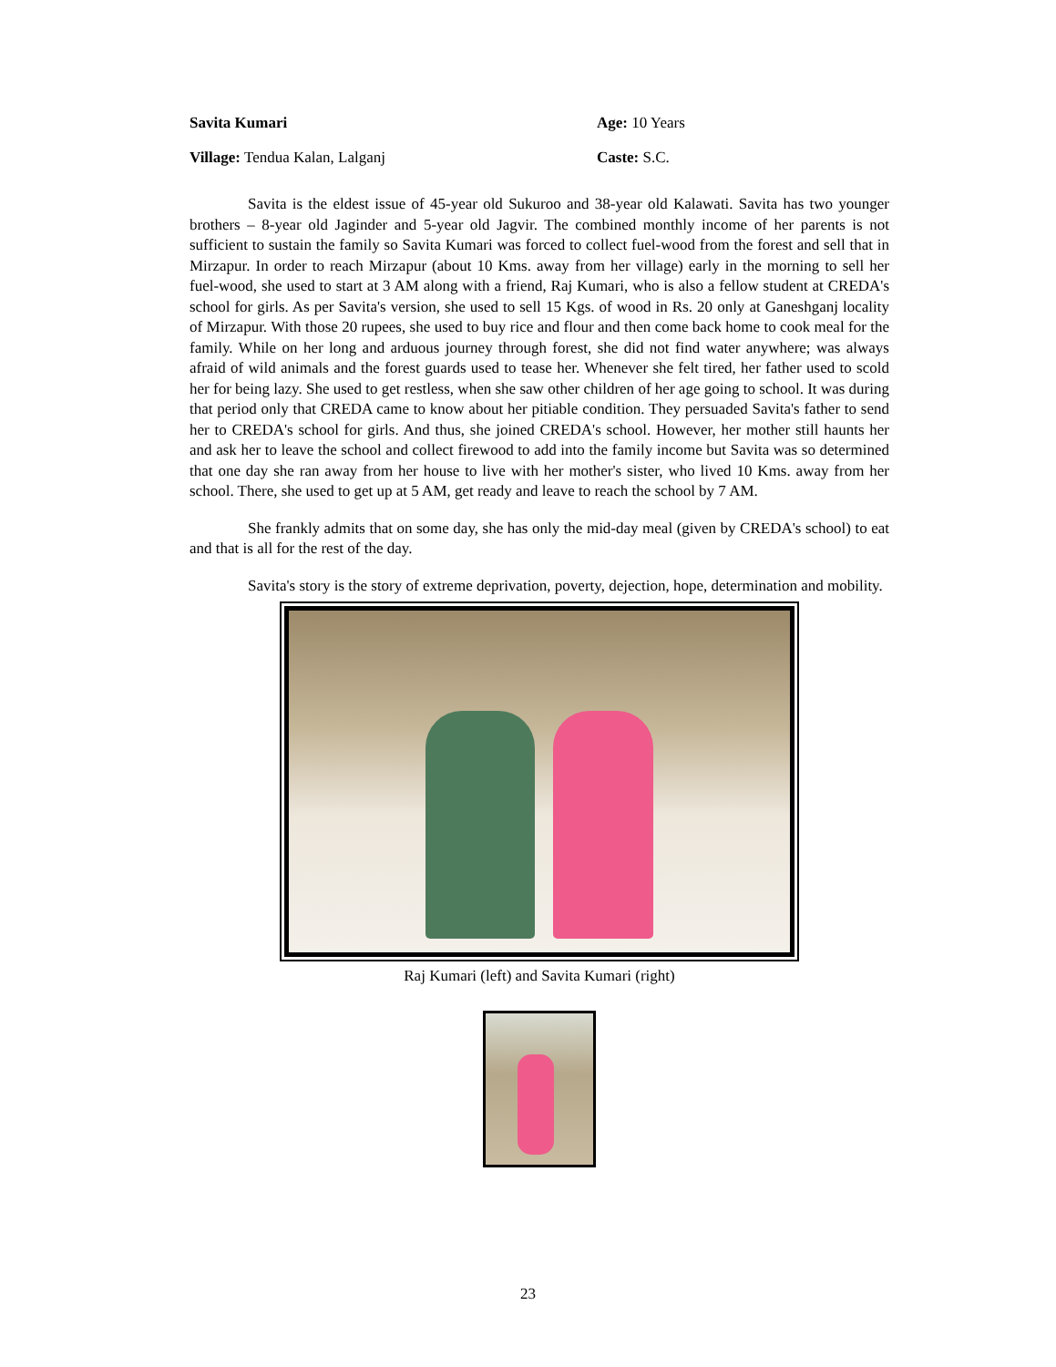Savita Kumari Age: 10 Years
Village: Tendua Kalan, Lalganj Caste: S.C.
Savita is the eldest issue of 45-year old Sukuroo and 38-year old Kalawati. Savita has two younger brothers – 8-year old Jaginder and 5-year old Jagvir. The combined monthly income of her parents is not sufficient to sustain the family so Savita Kumari was forced to collect fuel-wood from the forest and sell that in Mirzapur. In order to reach Mirzapur (about 10 Kms. away from her village) early in the morning to sell her fuel-wood, she used to start at 3 AM along with a friend, Raj Kumari, who is also a fellow student at CREDA's school for girls. As per Savita's version, she used to sell 15 Kgs. of wood in Rs. 20 only at Ganeshganj locality of Mirzapur. With those 20 rupees, she used to buy rice and flour and then come back home to cook meal for the family. While on her long and arduous journey through forest, she did not find water anywhere; was always afraid of wild animals and the forest guards used to tease her. Whenever she felt tired, her father used to scold her for being lazy. She used to get restless, when she saw other children of her age going to school. It was during that period only that CREDA came to know about her pitiable condition. They persuaded Savita's father to send her to CREDA's school for girls. And thus, she joined CREDA's school. However, her mother still haunts her and ask her to leave the school and collect firewood to add into the family income but Savita was so determined that one day she ran away from her house to live with her mother's sister, who lived 10 Kms. away from her school. There, she used to get up at 5 AM, get ready and leave to reach the school by 7 AM.
She frankly admits that on some day, she has only the mid-day meal (given by CREDA's school) to eat and that is all for the rest of the day.
Savita's story is the story of extreme deprivation, poverty, dejection, hope, determination and mobility.
Raj Kumari (left) and Savita Kumari (right)
23